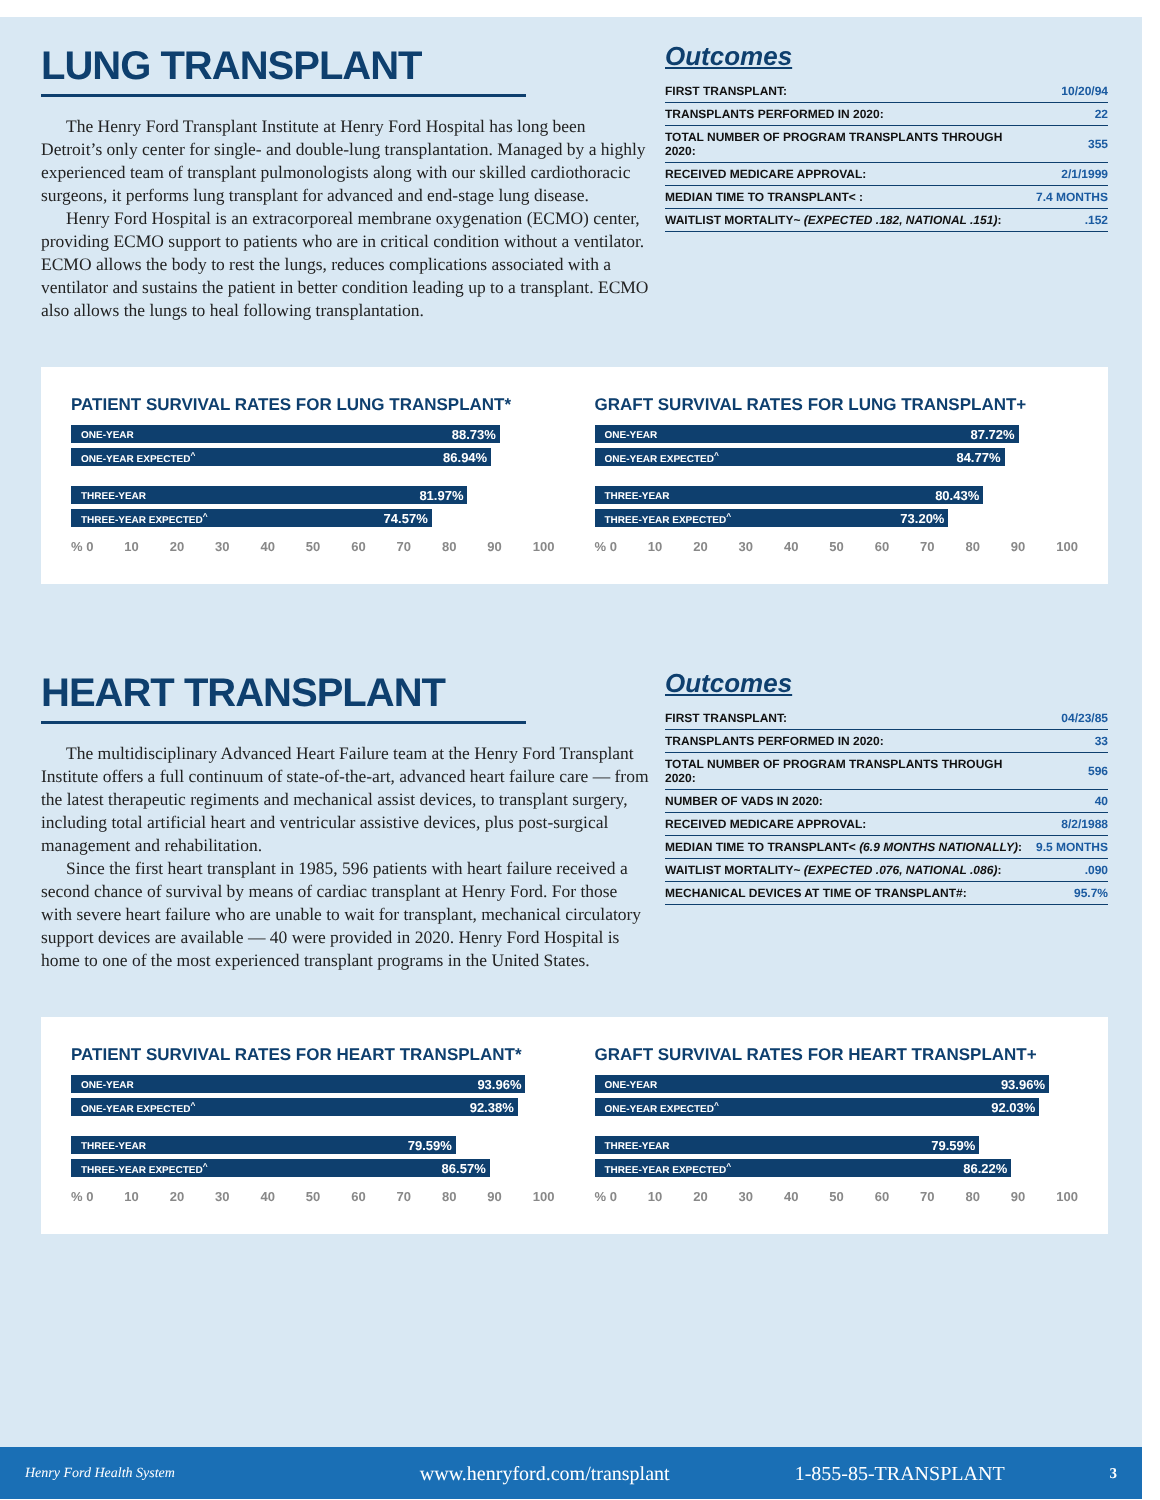LUNG TRANSPLANT
The Henry Ford Transplant Institute at Henry Ford Hospital has long been Detroit’s only center for single- and double-lung transplantation. Managed by a highly experienced team of transplant pulmonologists along with our skilled cardiothoracic surgeons, it performs lung transplant for advanced and end-stage lung disease.
Henry Ford Hospital is an extracorporeal membrane oxygenation (ECMO) center, providing ECMO support to patients who are in critical condition without a ventilator. ECMO allows the body to rest the lungs, reduces complications associated with a ventilator and sustains the patient in better condition leading up to a transplant. ECMO also allows the lungs to heal following transplantation.
Outcomes
| FIRST TRANSPLANT: | 10/20/94 |
| TRANSPLANTS PERFORMED IN 2020: | 22 |
| TOTAL NUMBER OF PROGRAM TRANSPLANTS THROUGH 2020: | 355 |
| RECEIVED MEDICARE APPROVAL: | 2/1/1999 |
| MEDIAN TIME TO TRANSPLANT< : | 7.4 MONTHS |
| WAITLIST MORTALITY~ (EXPECTED .182, NATIONAL .151) : | .152 |
PATIENT SURVIVAL RATES FOR LUNG TRANSPLANT*
ONE-YEAR 88.73%
ONE-YEAR EXPECTED<sup>^</sup> 86.94%
THREE-YEAR 81.97%
THREE-YEAR EXPECTED<sup>^</sup> 74.57%
% 0 10 20 30 40 50 60 70 80 90 100
GRAFT SURVIVAL RATES FOR LUNG TRANSPLANT+
ONE-YEAR 87.72%
ONE-YEAR EXPECTED<sup>^</sup> 84.77%
THREE-YEAR 80.43%
THREE-YEAR EXPECTED<sup>^</sup> 73.20%
% 0 10 20 30 40 50 60 70 80 90 100
HEART TRANSPLANT
The multidisciplinary Advanced Heart Failure team at the Henry Ford Transplant Institute offers a full continuum of state-of-the-art, advanced heart failure care — from the latest therapeutic regiments and mechanical assist devices, to transplant surgery, including total artificial heart and ventricular assistive devices, plus post-surgical management and rehabilitation.
Since the first heart transplant in 1985, 596 patients with heart failure received a second chance of survival by means of cardiac transplant at Henry Ford. For those with severe heart failure who are unable to wait for transplant, mechanical circulatory support devices are available — 40 were provided in 2020. Henry Ford Hospital is home to one of the most experienced transplant programs in the United States.
Outcomes
| FIRST TRANSPLANT: | 04/23/85 |
| TRANSPLANTS PERFORMED IN 2020: | 33 |
| TOTAL NUMBER OF PROGRAM TRANSPLANTS THROUGH 2020: | 596 |
| NUMBER OF VADS IN 2020: | 40 |
| RECEIVED MEDICARE APPROVAL: | 8/2/1988 |
| MEDIAN TIME TO TRANSPLANT< (6.9 MONTHS NATIONALLY) : | 9.5 MONTHS |
| WAITLIST MORTALITY~ (EXPECTED .076, NATIONAL .086) : | .090 |
| MECHANICAL DEVICES AT TIME OF TRANSPLANT#: | 95.7% |
PATIENT SURVIVAL RATES FOR HEART TRANSPLANT*
ONE-YEAR 93.96%
ONE-YEAR EXPECTED<sup>^</sup> 92.38%
THREE-YEAR 79.59%
THREE-YEAR EXPECTED<sup>^</sup> 86.57%
% 0 10 20 30 40 50 60 70 80 90 100
GRAFT SURVIVAL RATES FOR HEART TRANSPLANT+
ONE-YEAR 93.96%
ONE-YEAR EXPECTED<sup>^</sup> 92.03%
THREE-YEAR 79.59%
THREE-YEAR EXPECTED<sup>^</sup> 86.22%
% 0 10 20 30 40 50 60 70 80 90 100
Henry Ford Health System www.henryford.com/transplant 1-855-85-TRANSPLANT 3